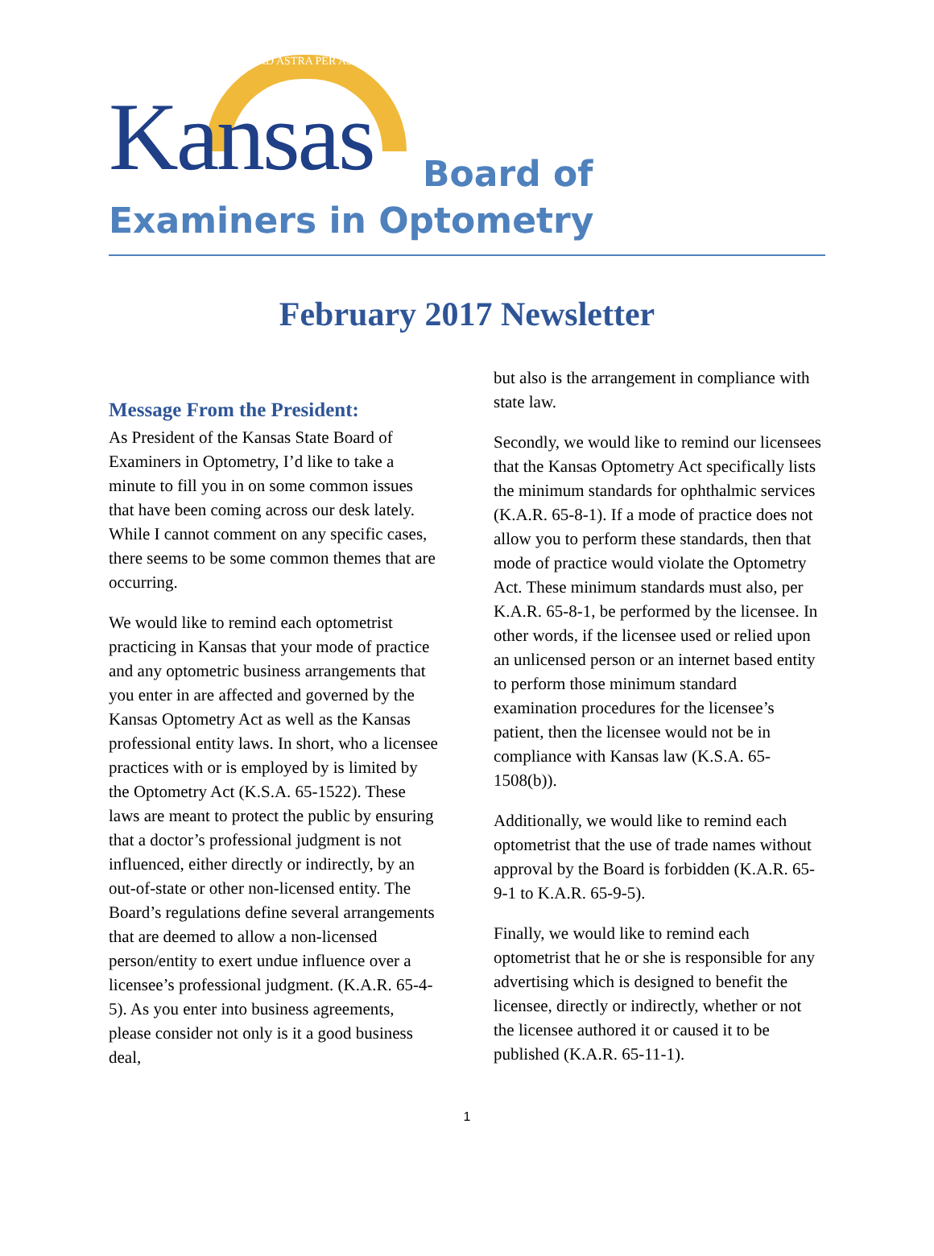AD ASTRA PER ASPERA
Kansas Board of
Examiners in Optometry
February 2017 Newsletter
Message From the President:
As President of the Kansas State Board of Examiners in Optometry, I’d like to take a minute to fill you in on some common issues that have been coming across our desk lately. While I cannot comment on any specific cases, there seems to be some common themes that are occurring.
We would like to remind each optometrist practicing in Kansas that your mode of practice and any optometric business arrangements that you enter in are affected and governed by the Kansas Optometry Act as well as the Kansas professional entity laws. In short, who a licensee practices with or is employed by is limited by the Optometry Act (K.S.A. 65-1522). These laws are meant to protect the public by ensuring that a doctor’s professional judgment is not influenced, either directly or indirectly, by an out-of-state or other non-licensed entity. The Board’s regulations define several arrangements that are deemed to allow a non-licensed person/entity to exert undue influence over a licensee’s professional judgment. (K.A.R. 65-4-5). As you enter into business agreements, please consider not only is it a good business deal,
but also is the arrangement in compliance with state law.
Secondly, we would like to remind our licensees that the Kansas Optometry Act specifically lists the minimum standards for ophthalmic services (K.A.R. 65-8-1). If a mode of practice does not allow you to perform these standards, then that mode of practice would violate the Optometry Act. These minimum standards must also, per K.A.R. 65-8-1, be performed by the licensee. In other words, if the licensee used or relied upon an unlicensed person or an internet based entity to perform those minimum standard examination procedures for the licensee’s patient, then the licensee would not be in compliance with Kansas law (K.S.A. 65-1508(b)).
Additionally, we would like to remind each optometrist that the use of trade names without approval by the Board is forbidden (K.A.R. 65-9-1 to K.A.R. 65-9-5).
Finally, we would like to remind each optometrist that he or she is responsible for any advertising which is designed to benefit the licensee, directly or indirectly, whether or not the licensee authored it or caused it to be published (K.A.R. 65-11-1).
1